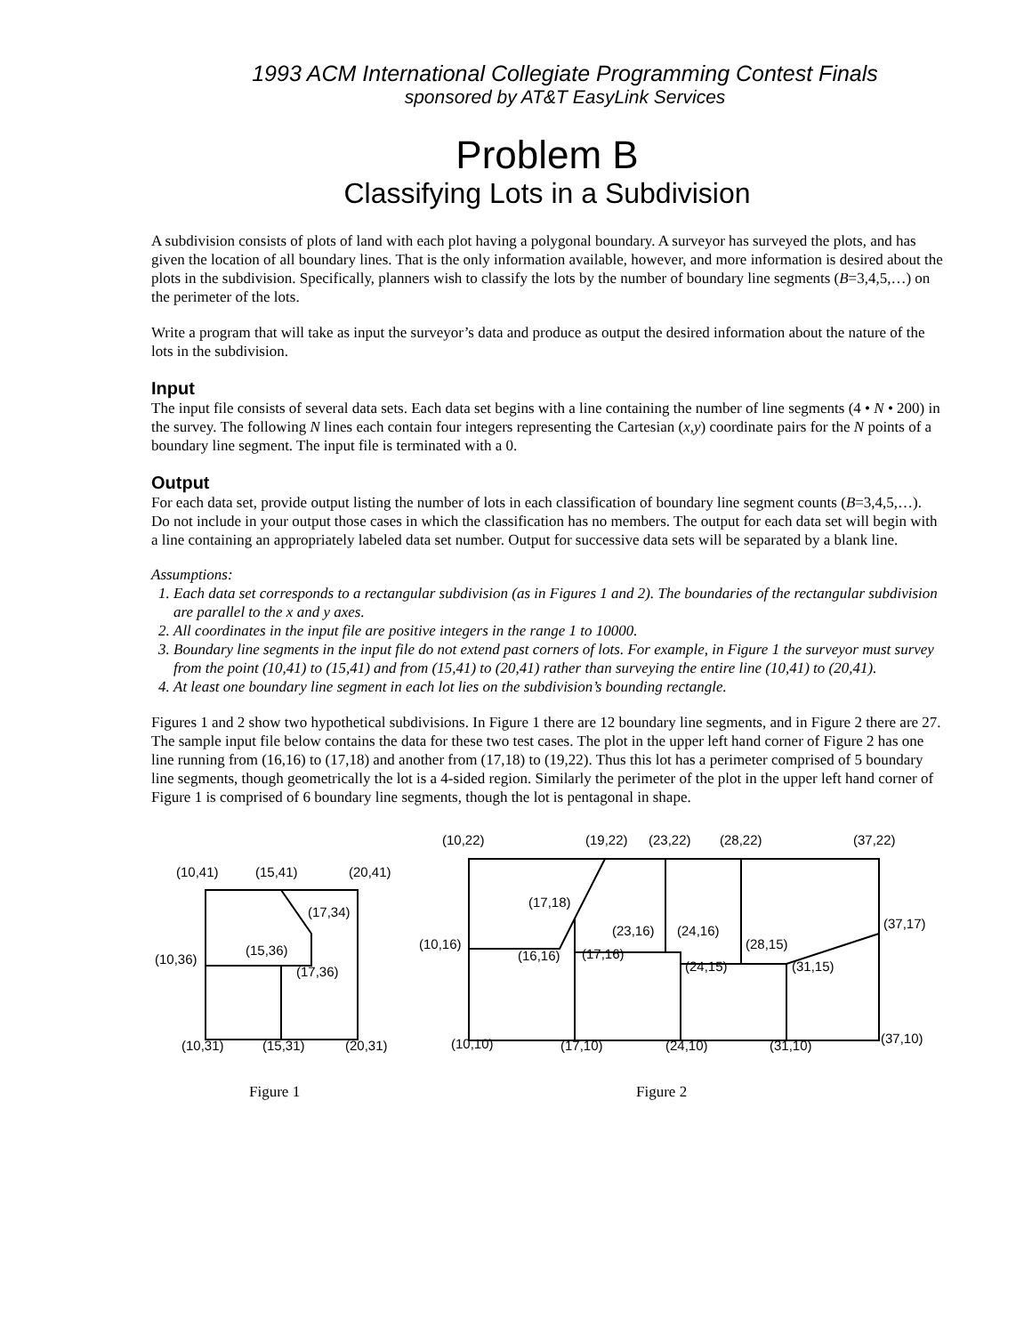1993 ACM International Collegiate Programming Contest Finals
sponsored by AT&T EasyLink Services
Problem B
Classifying Lots in a Subdivision
A subdivision consists of plots of land with each plot having a polygonal boundary. A surveyor has surveyed the plots, and has given the location of all boundary lines. That is the only information available, however, and more information is desired about the plots in the subdivision. Specifically, planners wish to classify the lots by the number of boundary line segments (B=3,4,5,…) on the perimeter of the lots.
Write a program that will take as input the surveyor’s data and produce as output the desired information about the nature of the lots in the subdivision.
Input
The input file consists of several data sets. Each data set begins with a line containing the number of line segments (4 • N • 200) in the survey. The following N lines each contain four integers representing the Cartesian (x,y) coordinate pairs for the N points of a boundary line segment. The input file is terminated with a 0.
Output
For each data set, provide output listing the number of lots in each classification of boundary line segment counts (B=3,4,5,…). Do not include in your output those cases in which the classification has no members. The output for each data set will begin with a line containing an appropriately labeled data set number. Output for successive data sets will be separated by a blank line.
Assumptions:
1. Each data set corresponds to a rectangular subdivision (as in Figures 1 and 2). The boundaries of the rectangular subdivision are parallel to the x and y axes.
2. All coordinates in the input file are positive integers in the range 1 to 10000.
3. Boundary line segments in the input file do not extend past corners of lots. For example, in Figure 1 the surveyor must survey from the point (10,41) to (15,41) and from (15,41) to (20,41) rather than surveying the entire line (10,41) to (20,41).
4. At least one boundary line segment in each lot lies on the subdivision’s bounding rectangle.
Figures 1 and 2 show two hypothetical subdivisions. In Figure 1 there are 12 boundary line segments, and in Figure 2 there are 27. The sample input file below contains the data for these two test cases. The plot in the upper left hand corner of Figure 2 has one line running from (16,16) to (17,18) and another from (17,18) to (19,22). Thus this lot has a perimeter comprised of 5 boundary line segments, though geometrically the lot is a 4-sided region. Similarly the perimeter of the plot in the upper left hand corner of Figure 1 is comprised of 6 boundary line segments, though the lot is pentagonal in shape.
(10,41)
(15,41)
(20,41)
(17,34)
(10,36)
(15,36)
(17,36)
(10,31)
(15,31)
(20,31)
(10,22)
(19,22)
(23,22)
(28,22)
(37,22)
(17,18)
(37,17)
(23,16)
(24,16)
(10,16)
(28,15)
(16,16)
(17,16)
(24,15)
(31,15)
(10,10)
(17,10)
(24,10)
(31,10)
(37,10)
Figure 1
Figure 2